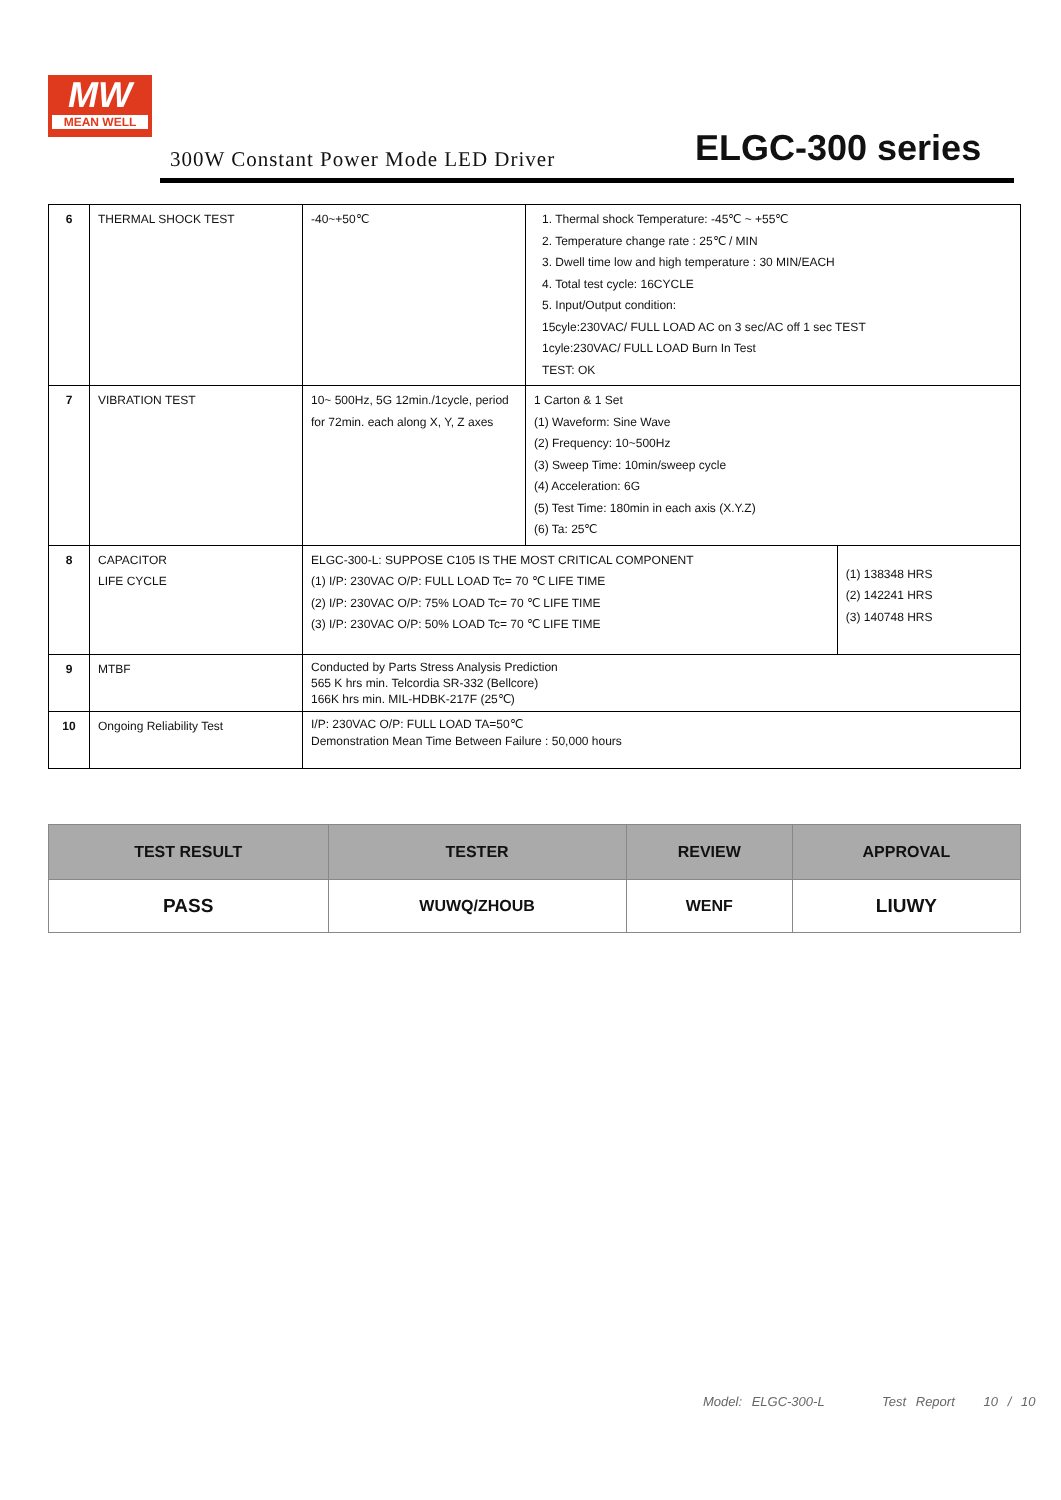MW
MEAN WELL
300W Constant Power Mode LED Driver
ELGC-300 series
| 6 | THERMAL SHOCK TEST | -40~+50℃ | 1. Thermal shock Temperature: -45℃ ~ +55℃ 2. Temperature change rate : 25℃ / MIN 3. Dwell time low and high temperature : 30 MIN/EACH 4. Total test cycle: 16CYCLE 5. Input/Output condition: 15cyle:230VAC/ FULL LOAD AC on 3 sec/AC off 1 sec TEST 1cyle:230VAC/ FULL LOAD Burn In Test TEST: OK | |
| 7 | VIBRATION TEST | 10~ 500Hz, 5G 12min./1cycle, period for 72min. each along X, Y, Z axes | 1 Carton & 1 Set (1) Waveform: Sine Wave (2) Frequency: 10~500Hz (3) Sweep Time: 10min/sweep cycle (4) Acceleration: 6G (5) Test Time: 180min in each axis (X.Y.Z) (6) Ta: 25℃ | |
| 8 | CAPACITOR LIFE CYCLE | ELGC-300-L: SUPPOSE C105 IS THE MOST CRITICAL COMPONENT (1) I/P: 230VAC O/P: FULL LOAD Tc= 70 ℃ LIFE TIME (2) I/P: 230VAC O/P: 75% LOAD Tc= 70 ℃ LIFE TIME (3) I/P: 230VAC O/P: 50% LOAD Tc= 70 ℃ LIFE TIME | | (1) 138348 HRS (2) 142241 HRS (3) 140748 HRS |
| 9 | MTBF | Conducted by Parts Stress Analysis Prediction 565 K hrs min. Telcordia SR-332 (Bellcore) 166K hrs min. MIL-HDBK-217F (25℃) | | |
| 10 | Ongoing Reliability Test | I/P: 230VAC O/P: FULL LOAD TA=50℃ Demonstration Mean Time Between Failure : 50,000 hours | | |
| TEST RESULT | TESTER | REVIEW | APPROVAL |
| --- | --- | --- | --- |
| PASS | WUWQ/ZHOUB | WENF | LIUWY |
Model: ELGC-300-L Test Report 10 / 10